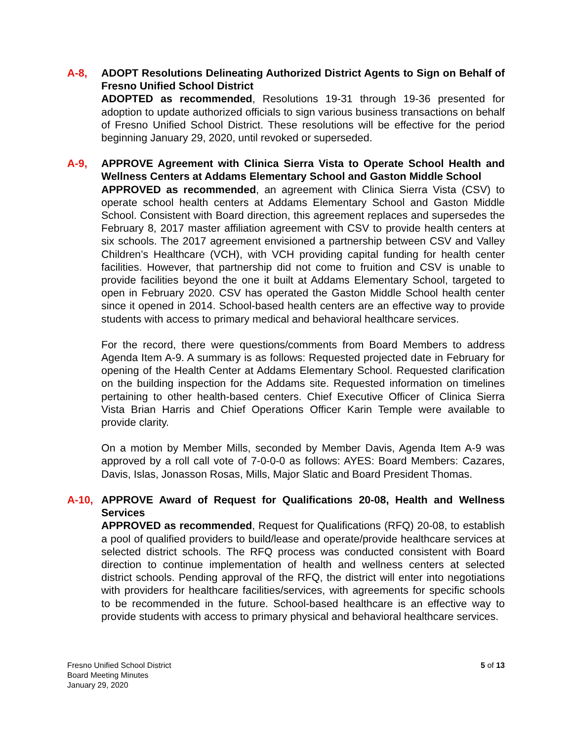A-8, ADOPT Resolutions Delineating Authorized District Agents to Sign on Behalf of Fresno Unified School District
ADOPTED as recommended, Resolutions 19-31 through 19-36 presented for adoption to update authorized officials to sign various business transactions on behalf of Fresno Unified School District. These resolutions will be effective for the period beginning January 29, 2020, until revoked or superseded.
A-9, APPROVE Agreement with Clinica Sierra Vista to Operate School Health and Wellness Centers at Addams Elementary School and Gaston Middle School
APPROVED as recommended, an agreement with Clinica Sierra Vista (CSV) to operate school health centers at Addams Elementary School and Gaston Middle School. Consistent with Board direction, this agreement replaces and supersedes the February 8, 2017 master affiliation agreement with CSV to provide health centers at six schools. The 2017 agreement envisioned a partnership between CSV and Valley Children’s Healthcare (VCH), with VCH providing capital funding for health center facilities. However, that partnership did not come to fruition and CSV is unable to provide facilities beyond the one it built at Addams Elementary School, targeted to open in February 2020. CSV has operated the Gaston Middle School health center since it opened in 2014. School-based health centers are an effective way to provide students with access to primary medical and behavioral healthcare services.
For the record, there were questions/comments from Board Members to address Agenda Item A-9. A summary is as follows: Requested projected date in February for opening of the Health Center at Addams Elementary School. Requested clarification on the building inspection for the Addams site. Requested information on timelines pertaining to other health-based centers. Chief Executive Officer of Clinica Sierra Vista Brian Harris and Chief Operations Officer Karin Temple were available to provide clarity.
On a motion by Member Mills, seconded by Member Davis, Agenda Item A-9 was approved by a roll call vote of 7-0-0-0 as follows: AYES: Board Members: Cazares, Davis, Islas, Jonasson Rosas, Mills, Major Slatic and Board President Thomas.
A-10, APPROVE Award of Request for Qualifications 20-08, Health and Wellness Services
APPROVED as recommended, Request for Qualifications (RFQ) 20-08, to establish a pool of qualified providers to build/lease and operate/provide healthcare services at selected district schools. The RFQ process was conducted consistent with Board direction to continue implementation of health and wellness centers at selected district schools. Pending approval of the RFQ, the district will enter into negotiations with providers for healthcare facilities/services, with agreements for specific schools to be recommended in the future. School-based healthcare is an effective way to provide students with access to primary physical and behavioral healthcare services.
Fresno Unified School District
Board Meeting Minutes
January 29, 2020
5 of 13